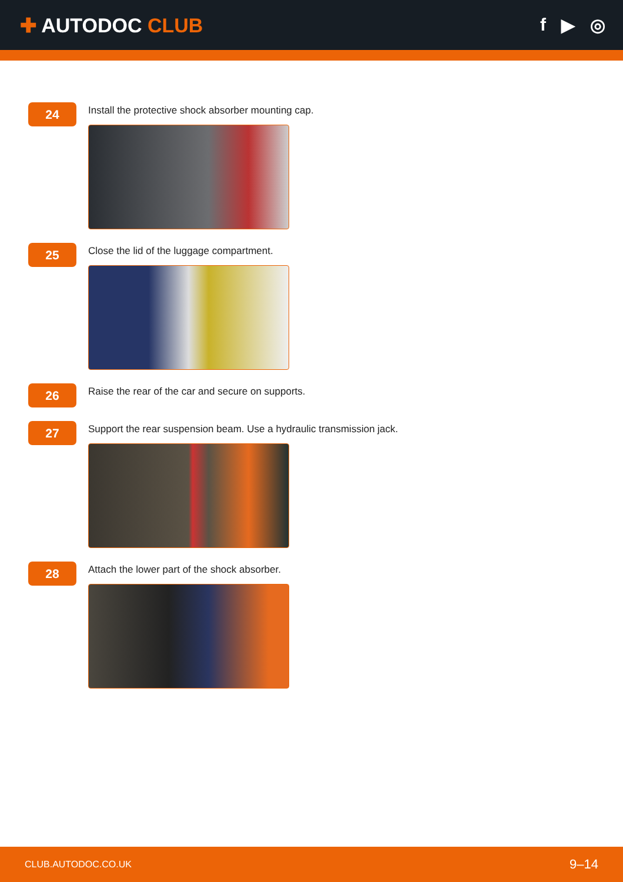✚ AUTODOC CLUB f ▶ ◎
24
Install the protective shock absorber mounting cap.
25
Close the lid of the luggage compartment.
26
Raise the rear of the car and secure on supports.
27
Support the rear suspension beam. Use a hydraulic transmission jack.
28
Attach the lower part of the shock absorber.
CLUB.AUTODOC.CO.UK 9–14